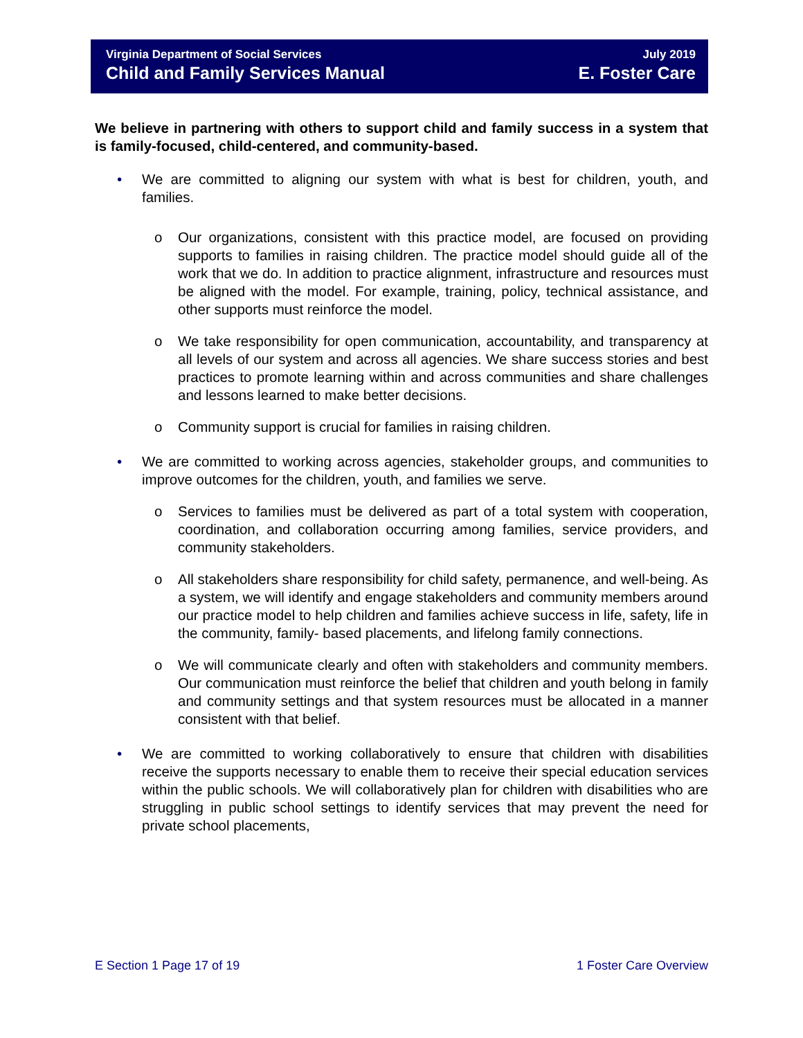Virginia Department of Social Services July 2019
Child and Family Services Manual E. Foster Care
We believe in partnering with others to support child and family success in a system that is family-focused, child-centered, and community-based.
• We are committed to aligning our system with what is best for children, youth, and families.
o Our organizations, consistent with this practice model, are focused on providing supports to families in raising children. The practice model should guide all of the work that we do. In addition to practice alignment, infrastructure and resources must be aligned with the model. For example, training, policy, technical assistance, and other supports must reinforce the model.
o We take responsibility for open communication, accountability, and transparency at all levels of our system and across all agencies. We share success stories and best practices to promote learning within and across communities and share challenges and lessons learned to make better decisions.
o Community support is crucial for families in raising children.
• We are committed to working across agencies, stakeholder groups, and communities to improve outcomes for the children, youth, and families we serve.
o Services to families must be delivered as part of a total system with cooperation, coordination, and collaboration occurring among families, service providers, and community stakeholders.
o All stakeholders share responsibility for child safety, permanence, and well-being. As a system, we will identify and engage stakeholders and community members around our practice model to help children and families achieve success in life, safety, life in the community, family- based placements, and lifelong family connections.
o We will communicate clearly and often with stakeholders and community members. Our communication must reinforce the belief that children and youth belong in family and community settings and that system resources must be allocated in a manner consistent with that belief.
• We are committed to working collaboratively to ensure that children with disabilities receive the supports necessary to enable them to receive their special education services within the public schools. We will collaboratively plan for children with disabilities who are struggling in public school settings to identify services that may prevent the need for private school placements,
E Section 1 Page 17 of 19 1 Foster Care Overview